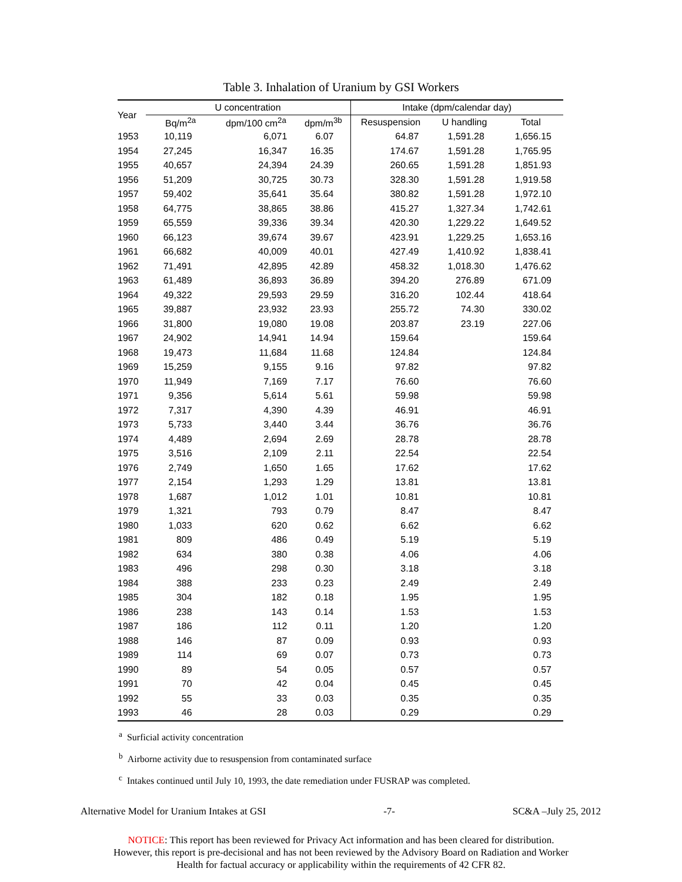Table 3. Inhalation of Uranium by GSI Workers
| Year | U concentration | | | Intake (dpm/calendar day) | | |
| --- | --- | --- | --- | --- | --- | --- |
| | Bq/m<sup>2a</sup> | dpm/100 cm<sup>2a</sup> | dpm/m<sup>3b</sup> | Resuspension | U handling | Total |
| 1953 | 10,119 | 6,071 | 6.07 | 64.87 | 1,591.28 | 1,656.15 |
| 1954 | 27,245 | 16,347 | 16.35 | 174.67 | 1,591.28 | 1,765.95 |
| 1955 | 40,657 | 24,394 | 24.39 | 260.65 | 1,591.28 | 1,851.93 |
| 1956 | 51,209 | 30,725 | 30.73 | 328.30 | 1,591.28 | 1,919.58 |
| 1957 | 59,402 | 35,641 | 35.64 | 380.82 | 1,591.28 | 1,972.10 |
| 1958 | 64,775 | 38,865 | 38.86 | 415.27 | 1,327.34 | 1,742.61 |
| 1959 | 65,559 | 39,336 | 39.34 | 420.30 | 1,229.22 | 1,649.52 |
| 1960 | 66,123 | 39,674 | 39.67 | 423.91 | 1,229.25 | 1,653.16 |
| 1961 | 66,682 | 40,009 | 40.01 | 427.49 | 1,410.92 | 1,838.41 |
| 1962 | 71,491 | 42,895 | 42.89 | 458.32 | 1,018.30 | 1,476.62 |
| 1963 | 61,489 | 36,893 | 36.89 | 394.20 | 276.89 | 671.09 |
| 1964 | 49,322 | 29,593 | 29.59 | 316.20 | 102.44 | 418.64 |
| 1965 | 39,887 | 23,932 | 23.93 | 255.72 | 74.30 | 330.02 |
| 1966 | 31,800 | 19,080 | 19.08 | 203.87 | 23.19 | 227.06 |
| 1967 | 24,902 | 14,941 | 14.94 | 159.64 | | 159.64 |
| 1968 | 19,473 | 11,684 | 11.68 | 124.84 | | 124.84 |
| 1969 | 15,259 | 9,155 | 9.16 | 97.82 | | 97.82 |
| 1970 | 11,949 | 7,169 | 7.17 | 76.60 | | 76.60 |
| 1971 | 9,356 | 5,614 | 5.61 | 59.98 | | 59.98 |
| 1972 | 7,317 | 4,390 | 4.39 | 46.91 | | 46.91 |
| 1973 | 5,733 | 3,440 | 3.44 | 36.76 | | 36.76 |
| 1974 | 4,489 | 2,694 | 2.69 | 28.78 | | 28.78 |
| 1975 | 3,516 | 2,109 | 2.11 | 22.54 | | 22.54 |
| 1976 | 2,749 | 1,650 | 1.65 | 17.62 | | 17.62 |
| 1977 | 2,154 | 1,293 | 1.29 | 13.81 | | 13.81 |
| 1978 | 1,687 | 1,012 | 1.01 | 10.81 | | 10.81 |
| 1979 | 1,321 | 793 | 0.79 | 8.47 | | 8.47 |
| 1980 | 1,033 | 620 | 0.62 | 6.62 | | 6.62 |
| 1981 | 809 | 486 | 0.49 | 5.19 | | 5.19 |
| 1982 | 634 | 380 | 0.38 | 4.06 | | 4.06 |
| 1983 | 496 | 298 | 0.30 | 3.18 | | 3.18 |
| 1984 | 388 | 233 | 0.23 | 2.49 | | 2.49 |
| 1985 | 304 | 182 | 0.18 | 1.95 | | 1.95 |
| 1986 | 238 | 143 | 0.14 | 1.53 | | 1.53 |
| 1987 | 186 | 112 | 0.11 | 1.20 | | 1.20 |
| 1988 | 146 | 87 | 0.09 | 0.93 | | 0.93 |
| 1989 | 114 | 69 | 0.07 | 0.73 | | 0.73 |
| 1990 | 89 | 54 | 0.05 | 0.57 | | 0.57 |
| 1991 | 70 | 42 | 0.04 | 0.45 | | 0.45 |
| 1992 | 55 | 33 | 0.03 | 0.35 | | 0.35 |
| 1993 | 46 | 28 | 0.03 | 0.29 | | 0.29 |
<sup>a</sup> Surficial activity concentration
<sup>b</sup> Airborne activity due to resuspension from contaminated surface
<sup>c</sup> Intakes continued until July 10, 1993, the date remediation under FUSRAP was completed.
Alternative Model for Uranium Intakes at GSI -7- SC&A –July 25, 2012
NOTICE: This report has been reviewed for Privacy Act information and has been cleared for distribution.
However, this report is pre-decisional and has not been reviewed by the Advisory Board on Radiation and Worker
Health for factual accuracy or applicability within the requirements of 42 CFR 82.